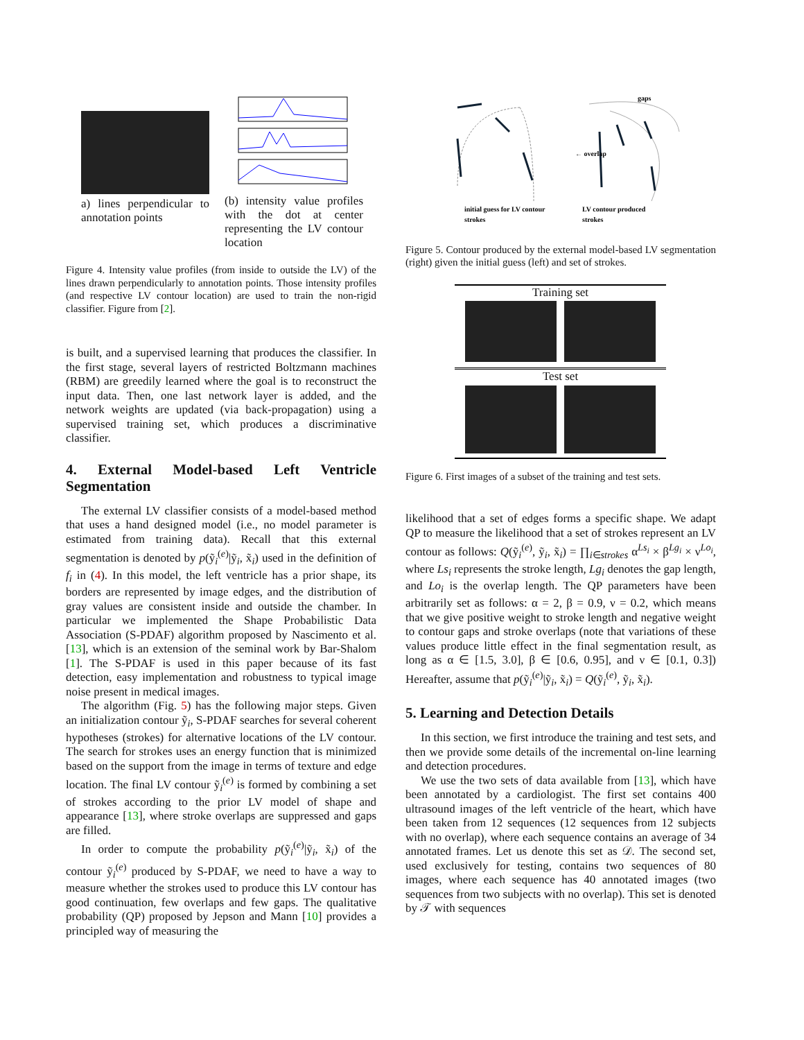a) lines perpendicular to annotation points
(b) intensity value profiles with the dot at center representing the LV contour location
Figure 4. Intensity value profiles (from inside to outside the LV) of the lines drawn perpendicularly to annotation points. Those intensity profiles (and respective LV contour location) are used to train the non-rigid classifier. Figure from [2].
is built, and a supervised learning that produces the classifier. In the first stage, several layers of restricted Boltzmann machines (RBM) are greedily learned where the goal is to reconstruct the input data. Then, one last network layer is added, and the network weights are updated (via back-propagation) using a supervised training set, which produces a discriminative classifier.
4. External Model-based Left Ventricle Segmentation
The external LV classifier consists of a model-based method that uses a hand designed model (i.e., no model parameter is estimated from training data). Recall that this external segmentation is denoted by p(ỹ<sub>i</sub><sup>(e)</sup>|ỹ<sub>i</sub>, x̃<sub>i</sub>) used in the definition of f<sub>i</sub> in (4). In this model, the left ventricle has a prior shape, its borders are represented by image edges, and the distribution of gray values are consistent inside and outside the chamber. In particular we implemented the Shape Probabilistic Data Association (S-PDAF) algorithm proposed by Nascimento et al. [13], which is an extension of the seminal work by Bar-Shalom [1]. The S-PDAF is used in this paper because of its fast detection, easy implementation and robustness to typical image noise present in medical images.
The algorithm (Fig. 5) has the following major steps. Given an initialization contour ỹ<sub>i</sub>, S-PDAF searches for several coherent hypotheses (strokes) for alternative locations of the LV contour. The search for strokes uses an energy function that is minimized based on the support from the image in terms of texture and edge location. The final LV contour ỹ<sub>i</sub><sup>(e)</sup> is formed by combining a set of strokes according to the prior LV model of shape and appearance [13], where stroke overlaps are suppressed and gaps are filled.
In order to compute the probability p(ỹ<sub>i</sub><sup>(e)</sup>|ỹ<sub>i</sub>, x̃<sub>i</sub>) of the contour ỹ<sub>i</sub><sup>(e)</sup> produced by S-PDAF, we need to have a way to measure whether the strokes used to produce this LV contour has good continuation, few overlaps and few gaps. The qualitative probability (QP) proposed by Jepson and Mann [10] provides a principled way of measuring the
gaps
← overlap
initial guess for LV contour
strokes
LV contour produced
strokes
Figure 5. Contour produced by the external model-based LV segmentation (right) given the initial guess (left) and set of strokes.
Training set
Test set
Figure 6. First images of a subset of the training and test sets.
likelihood that a set of edges forms a specific shape. We adapt QP to measure the likelihood that a set of strokes represent an LV contour as follows: Q(ỹ<sub>i</sub><sup>(e)</sup>, ỹ<sub>i</sub>, x̃<sub>i</sub>) = ∏<sub>i∈strokes</sub> α<sup>Ls<sub>i</sub></sup> × β<sup>Lg<sub>i</sub></sup> × ν<sup>Lo<sub>i</sub></sup>, where Ls<sub>i</sub> represents the stroke length, Lg<sub>i</sub> denotes the gap length, and Lo<sub>i</sub> is the overlap length. The QP parameters have been arbitrarily set as follows: α = 2, β = 0.9, ν = 0.2, which means that we give positive weight to stroke length and negative weight to contour gaps and stroke overlaps (note that variations of these values produce little effect in the final segmentation result, as long as α ∈ [1.5, 3.0], β ∈ [0.6, 0.95], and ν ∈ [0.1, 0.3]) Hereafter, assume that p(ỹ<sub>i</sub><sup>(e)</sup>|ỹ<sub>i</sub>, x̃<sub>i</sub>) = Q(ỹ<sub>i</sub><sup>(e)</sup>, ỹ<sub>i</sub>, x̃<sub>i</sub>).
5. Learning and Detection Details
In this section, we first introduce the training and test sets, and then we provide some details of the incremental on-line learning and detection procedures.
We use the two sets of data available from [13], which have been annotated by a cardiologist. The first set contains 400 ultrasound images of the left ventricle of the heart, which have been taken from 12 sequences (12 sequences from 12 subjects with no overlap), where each sequence contains an average of 34 annotated frames. Let us denote this set as 𝒟. The second set, used exclusively for testing, contains two sequences of 80 images, where each sequence has 40 annotated images (two sequences from two subjects with no overlap). This set is denoted by 𝒯 with sequences